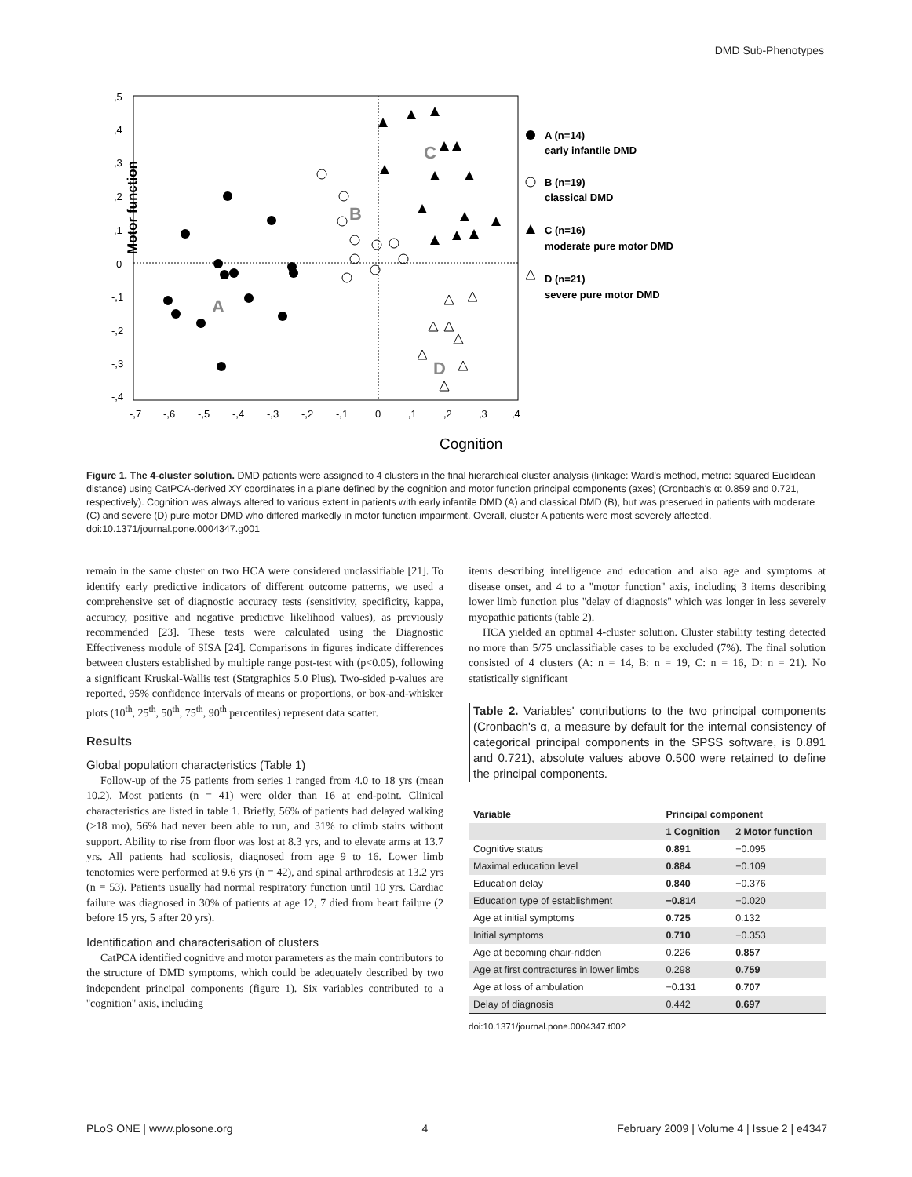DMD Sub-Phenotypes
Motor function
,5
,4
,3
,2
,1
0
-,1
-,2
-,3
-,4
-,7
-,6
-,5
-,4
-,3
-,2
-,1
0
,1
,2
,3
,4
Cognition
A
B
C
D
A (n=14)
early infantile DMD
B (n=19)
classical DMD
C (n=16)
moderate pure motor DMD
D (n=21)
severe pure motor DMD
Figure 1. The 4-cluster solution. DMD patients were assigned to 4 clusters in the final hierarchical cluster analysis (linkage: Ward's method, metric: squared Euclidean distance) using CatPCA-derived XY coordinates in a plane defined by the cognition and motor function principal components (axes) (Cronbach's α: 0.859 and 0.721, respectively). Cognition was always altered to various extent in patients with early infantile DMD (A) and classical DMD (B), but was preserved in patients with moderate (C) and severe (D) pure motor DMD who differed markedly in motor function impairment. Overall, cluster A patients were most severely affected.
doi:10.1371/journal.pone.0004347.g001
remain in the same cluster on two HCA were considered unclassifiable [21]. To identify early predictive indicators of different outcome patterns, we used a comprehensive set of diagnostic accuracy tests (sensitivity, specificity, kappa, accuracy, positive and negative predictive likelihood values), as previously recommended [23]. These tests were calculated using the Diagnostic Effectiveness module of SISA [24]. Comparisons in figures indicate differences between clusters established by multiple range post-test with (p<0.05), following a significant Kruskal-Wallis test (Statgraphics 5.0 Plus). Two-sided p-values are reported, 95% confidence intervals of means or proportions, or box-and-whisker plots (10<sup>th</sup>, 25<sup>th</sup>, 50<sup>th</sup>, 75<sup>th</sup>, 90<sup>th</sup> percentiles) represent data scatter.
Results
Global population characteristics (Table 1)
Follow-up of the 75 patients from series 1 ranged from 4.0 to 18 yrs (mean 10.2). Most patients (n = 41) were older than 16 at end-point. Clinical characteristics are listed in table 1. Briefly, 56% of patients had delayed walking (>18 mo), 56% had never been able to run, and 31% to climb stairs without support. Ability to rise from floor was lost at 8.3 yrs, and to elevate arms at 13.7 yrs. All patients had scoliosis, diagnosed from age 9 to 16. Lower limb tenotomies were performed at 9.6 yrs (n = 42), and spinal arthrodesis at 13.2 yrs (n = 53). Patients usually had normal respiratory function until 10 yrs. Cardiac failure was diagnosed in 30% of patients at age 12, 7 died from heart failure (2 before 15 yrs, 5 after 20 yrs).
Identification and characterisation of clusters
CatPCA identified cognitive and motor parameters as the main contributors to the structure of DMD symptoms, which could be adequately described by two independent principal components (figure 1). Six variables contributed to a ''cognition'' axis, including
items describing intelligence and education and also age and symptoms at disease onset, and 4 to a ''motor function'' axis, including 3 items describing lower limb function plus ''delay of diagnosis'' which was longer in less severely myopathic patients (table 2).
HCA yielded an optimal 4-cluster solution. Cluster stability testing detected no more than 5/75 unclassifiable cases to be excluded (7%). The final solution consisted of 4 clusters (A: n = 14, B: n = 19, C: n = 16, D: n = 21). No statistically significant
Table 2. Variables' contributions to the two principal components (Cronbach's α, a measure by default for the internal consistency of categorical principal components in the SPSS software, is 0.891 and 0.721), absolute values above 0.500 were retained to define the principal components.
| Variable | Principal component | |
| --- | --- | --- |
| | 1 Cognition | 2 Motor function |
| Cognitive status | 0.891 | −0.095 |
| Maximal education level | 0.884 | −0.109 |
| Education delay | 0.840 | −0.376 |
| Education type of establishment | −0.814 | −0.020 |
| Age at initial symptoms | 0.725 | 0.132 |
| Initial symptoms | 0.710 | −0.353 |
| Age at becoming chair-ridden | 0.226 | 0.857 |
| Age at first contractures in lower limbs | 0.298 | 0.759 |
| Age at loss of ambulation | −0.131 | 0.707 |
| Delay of diagnosis | 0.442 | 0.697 |
doi:10.1371/journal.pone.0004347.t002
PLoS ONE | www.plosone.org 4 February 2009 | Volume 4 | Issue 2 | e4347